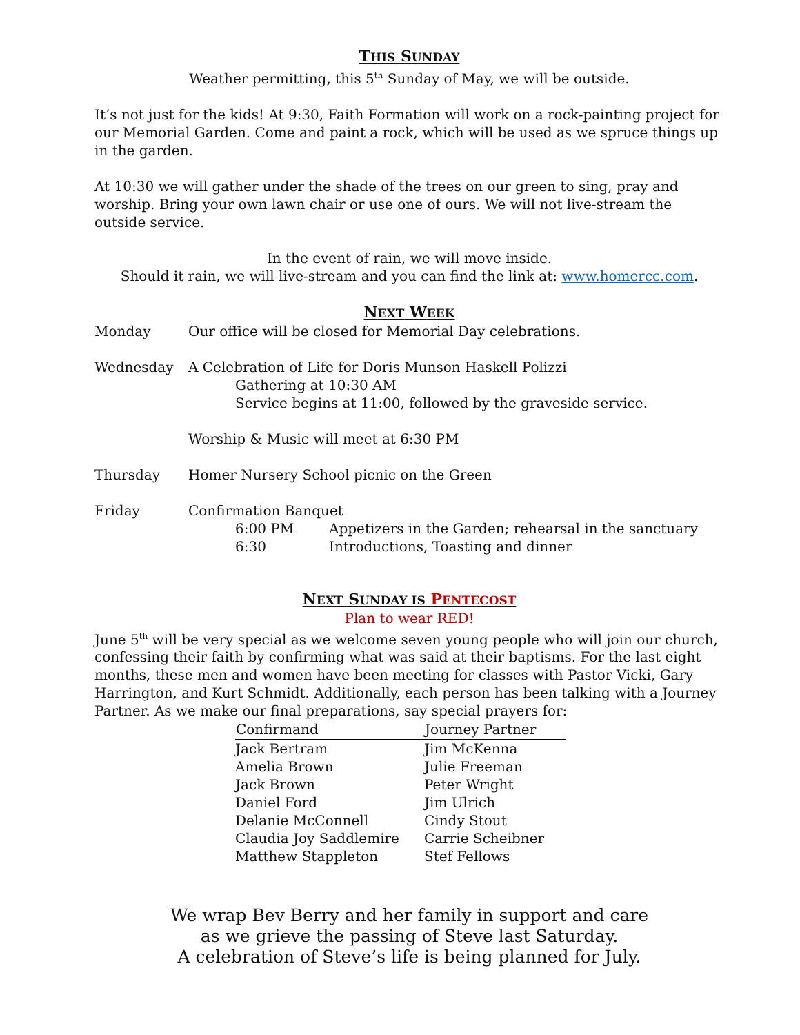THIS SUNDAY
Weather permitting, this 5<sup>th</sup> Sunday of May, we will be outside.
It’s not just for the kids! At 9:30, Faith Formation will work on a rock-painting project for our Memorial Garden. Come and paint a rock, which will be used as we spruce things up in the garden.
At 10:30 we will gather under the shade of the trees on our green to sing, pray and worship. Bring your own lawn chair or use one of ours. We will not live-stream the outside service.
In the event of rain, we will move inside.
Should it rain, we will live-stream and you can find the link at: www.homercc.com.
NEXT WEEK
| Monday | Our office will be closed for Memorial Day celebrations. |
| Wednesday | A Celebration of Life for Doris Munson Haskell Polizzi Gathering at 10:30 AM Service begins at 11:00, followed by the graveside service. Worship & Music will meet at 6:30 PM |
| Thursday | Homer Nursery School picnic on the Green |
| Friday | Confirmation Banquet / 6:00 PM / Appetizers in the Garden; rehearsal in the sanctuary / / 6:30 / Introductions, Toasting and dinner / |
NEXT SUNDAY IS PENTECOST
Plan to wear RED!
June 5<sup>th</sup> will be very special as we welcome seven young people who will join our church, confessing their faith by confirming what was said at their baptisms. For the last eight months, these men and women have been meeting for classes with Pastor Vicki, Gary Harrington, and Kurt Schmidt. Additionally, each person has been talking with a Journey Partner. As we make our final preparations, say special prayers for:
| Confirmand | Journey Partner |
| --- | --- |
| Jack Bertram | Jim McKenna |
| Amelia Brown | Julie Freeman |
| Jack Brown | Peter Wright |
| Daniel Ford | Jim Ulrich |
| Delanie McConnell | Cindy Stout |
| Claudia Joy Saddlemire | Carrie Scheibner |
| Matthew Stappleton | Stef Fellows |
We wrap Bev Berry and her family in support and care
as we grieve the passing of Steve last Saturday.
A celebration of Steve’s life is being planned for July.